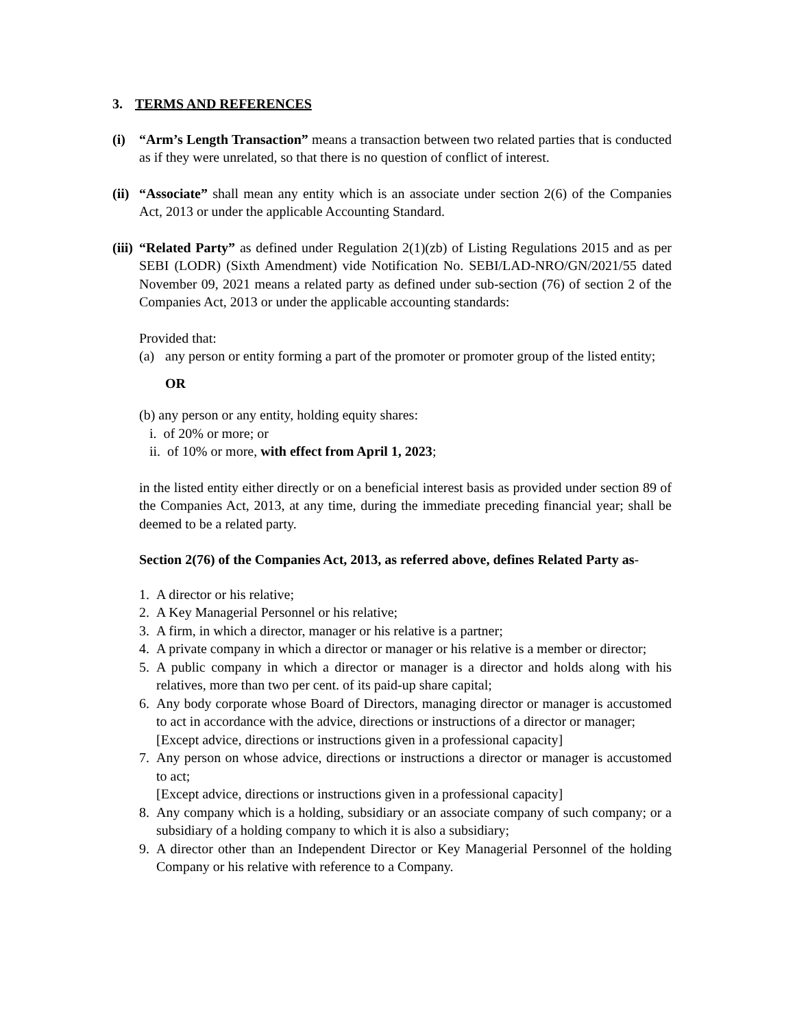3. TERMS AND REFERENCES
(i) “Arm’s Length Transaction” means a transaction between two related parties that is conducted as if they were unrelated, so that there is no question of conflict of interest.
(ii)
“Associate” shall mean any entity which is an associate under section 2(6) of the Companies Act, 2013 or under the applicable Accounting Standard.
(iii)
“Related Party” as defined under Regulation 2(1)(zb) of Listing Regulations 2015 and as per SEBI (LODR) (Sixth Amendment) vide Notification No. SEBI/LAD-NRO/GN/2021/55 dated November 09, 2021 means a related party as defined under sub-section (76) of section 2 of the Companies Act, 2013 or under the applicable accounting standards:
Provided that:
(a) any person or entity forming a part of the promoter or promoter group of the listed entity;
OR
(b) any person or any entity, holding equity shares:
i. of 20% or more; or
ii. of 10% or more, with effect from April 1, 2023;
in the listed entity either directly or on a beneficial interest basis as provided under section 89 of the Companies Act, 2013, at any time, during the immediate preceding financial year; shall be deemed to be a related party.
Section 2(76) of the Companies Act, 2013, as referred above, defines Related Party as-
1. A director or his relative;
2. A Key Managerial Personnel or his relative;
3. A firm, in which a director, manager or his relative is a partner;
4. A private company in which a director or manager or his relative is a member or director;
5. A public company in which a director or manager is a director and holds along with his relatives, more than two per cent. of its paid-up share capital;
6. Any body corporate whose Board of Directors, managing director or manager is accustomed to act in accordance with the advice, directions or instructions of a director or manager;
[Except advice, directions or instructions given in a professional capacity]
7. Any person on whose advice, directions or instructions a director or manager is accustomed to act;
[Except advice, directions or instructions given in a professional capacity]
8. Any company which is a holding, subsidiary or an associate company of such company; or a subsidiary of a holding company to which it is also a subsidiary;
9. A director other than an Independent Director or Key Managerial Personnel of the holding Company or his relative with reference to a Company.